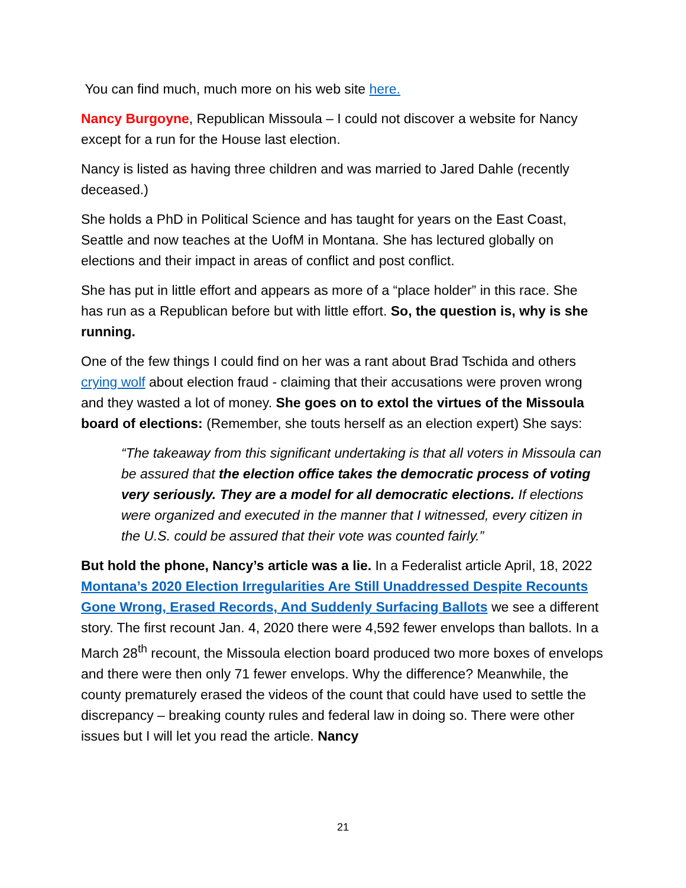You can find much, much more on his web site here.
Nancy Burgoyne, Republican Missoula – I could not discover a website for Nancy except for a run for the House last election.
Nancy is listed as having three children and was married to Jared Dahle (recently deceased.)
She holds a PhD in Political Science and has taught for years on the East Coast, Seattle and now teaches at the UofM in Montana. She has lectured globally on elections and their impact in areas of conflict and post conflict.
She has put in little effort and appears as more of a “place holder” in this race. She has run as a Republican before but with little effort. So, the question is, why is she running.
One of the few things I could find on her was a rant about Brad Tschida and others crying wolf about election fraud - claiming that their accusations were proven wrong and they wasted a lot of money. She goes on to extol the virtues of the Missoula board of elections: (Remember, she touts herself as an election expert) She says:
“The takeaway from this significant undertaking is that all voters in Missoula can be assured that the election office takes the democratic process of voting very seriously. They are a model for all democratic elections. If elections were organized and executed in the manner that I witnessed, every citizen in the U.S. could be assured that their vote was counted fairly.”
But hold the phone, Nancy’s article was a lie. In a Federalist article April, 18, 2022 Montana’s 2020 Election Irregularities Are Still Unaddressed Despite Recounts Gone Wrong, Erased Records, And Suddenly Surfacing Ballots we see a different story. The first recount Jan. 4, 2020 there were 4,592 fewer envelops than ballots. In a March 28<sup>th</sup> recount, the Missoula election board produced two more boxes of envelops and there were then only 71 fewer envelops. Why the difference? Meanwhile, the county prematurely erased the videos of the count that could have used to settle the discrepancy – breaking county rules and federal law in doing so. There were other issues but I will let you read the article. Nancy
21